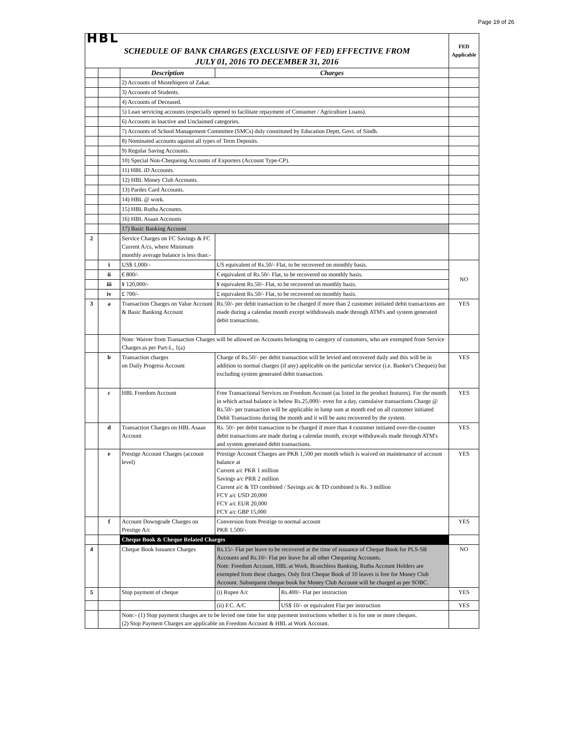Page 19 of 26
| HBL | | | | | FED Applicable |
| SCHEDULE OF BANK CHARGES (EXCLUSIVE OF FED) EFFECTIVE FROM JULY 01, 2016 TO DECEMBER 31, 2016 | | | | | |
| | | Description | Charges | | |
| | | 2) Accounts of Mustehiqeen of Zakat. | | | |
| | | 3) Accounts of Students. | | | |
| | | 4) Accounts of Deceased. | | | |
| | | 5) Loan servicing accounts (especially opened to facilitate repayment of Consumer / Agriculture Loans). | | | |
| | | 6) Accounts in Inactive and Unclaimed categories. | | | |
| | | 7) Accounts of School Management Committee (SMCs) duly constituted by Education Deptt, Govt. of Sindh. | | | |
| | | 8) Nominated accounts against all types of Term Deposits. | | | |
| | | 9) Regular Saving Accounts. | | | |
| | | 10) Special Non-Chequeing Accounts of Exporters (Account Type-CP). | | | |
| | | 11) HBL iD Accounts. | | | |
| | | 12) HBL Money Club Accounts. | | | |
| | | 13) Pardes Card Accounts. | | | |
| | | 14) HBL @ work. | | | |
| | | 15) HBL Rutba Accounts. | | | |
| | | 16) HBL Asaan Accounts | | | |
| | | 17) Basic Banking Account | | | |
| 2 | | Service Charges on FC Savings & FC Current A/cs, where Minimum monthly average balance is less than:- | | | |
| | i | US$ 1,000/- | US equivalent of Rs.50/- Flat, to be recovered on monthly basis. | | NO |
| | ii | € 800/- | € equivalent of Rs.50/- Flat, to be recovered on monthly basis. | | |
| | iii | ¥ 120,000/- | ¥ equivalent Rs.50/- Flat, to be recovered on monthly basis. | | |
| | iv | £ 700/- | £ equivalent Rs.50/- Flat, to be recovered on monthly basis. | | |
| 3 | a | Transaction Charges on Value Account & Basic Banking Account | Rs.50/- per debit transaction to be charged if more than 2 customer initiated debit transactions are made during a calendar month except withdrawals made through ATM's and system generated debit transactions. | | YES |
| | | Note: Waiver from Transaction Charges will be allowed on Accounts belonging to category of customers, who are exempted from Service Charges as per Part-L, 1(a) | | | |
| | b | Transaction charges on Daily Progress Account | Charge of Rs.50/- per debit transaction will be levied and recovered daily and this will be in addition to normal charges (if any) applicable on the particular service (i.e. Banker's Cheques) but excluding system generated debit transaction. | | YES |
| | c | HBL Freedom Account | Free Transactional Services on Freedom Account (as listed in the product features). For the month in which actual balance is below Rs.25,000/- even for a day, cumulaive transactions Charge @ Rs.50/- per transaction will be applicable in lump sum at month end on all customer initiated Debit Transactions during the month and it will be auto recovered by the system. | | YES |
| | d | Transaction Charges on HBL Asaan Account | Rs. 50/- per debit transaction to be charged if more than 4 customer initiated over-the-counter debit transactions are made during a calendar month, except withdrawals made through ATM's and system generated debit transactions. | | YES |
| | e | Prestige Account Charges (account level) | Prestige Account Charges are PKR 1,500 per month which is waived on maintenance of account balance at Current a/c PKR 1 million Savings a/c PRR 2 million Current a/c & TD combined / Savings a/c & TD combined is Rs. 3 million FCY a/c USD 20,000 FCY a/c EUR 20,000 FCY a/c GBP 15,000 | | YES |
| | f | Account Downgrade Charges on Prestige A/c | Conversion from Prestige to normal account PKR 1,500/- | | YES |
| | | Cheque Book & Cheque Related Charges | | | |
| 4 | | Cheque Book Issuance Charges | Rs.15/- Flat per leave to be recovered at the time of issuance of Cheque Book for PLS-SB Accounts and Rs.10/- Flat per leave for all other Chequeing Accounts. Note: Freedom Account, HBL at Work, Branchless Banking, Rutba Account Holders are exempted from these charges. Only first Cheque Book of 10 leaves is free for Money Club Account. Subsequent cheque book for Money Club Account will be charged as per SOBC. | | NO |
| 5 | | Stop payment of cheque | (i) Rupee A/c | Rs.400/- Flat per instruction | YES |
| | | | (ii) F.C. A/C | US$ 10/- or equivalent Flat per instruction | YES |
| | | Note:- (1) Stop payment charges are to be levied one time for stop payment instructions whether it is for one or more cheques. (2) Stop Payment Charges are applicable on Freedom Account & HBL at Work Account. | | | |